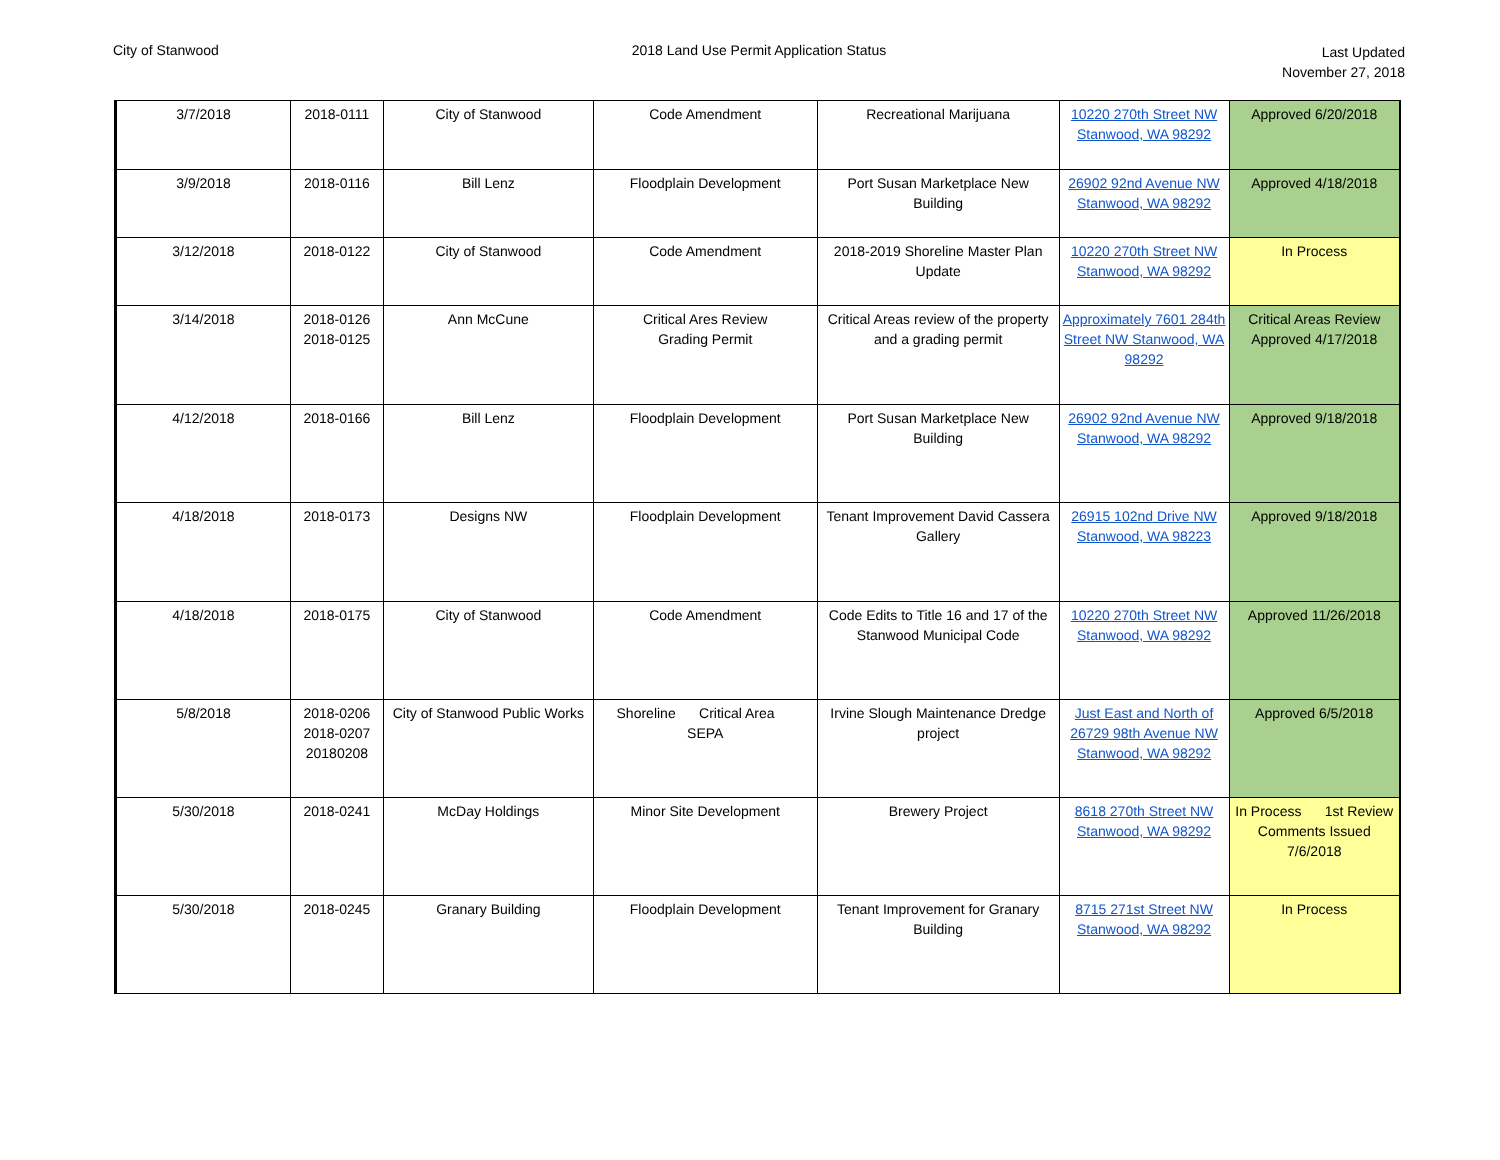City of Stanwood 2018 Land Use Permit Application Status
Last Updated
November 27, 2018
| 3/7/2018 | 2018-0111 | City of Stanwood | Code Amendment | Recreational Marijuana | 10220 270th Street NW Stanwood, WA 98292 | Approved 6/20/2018 |
| 3/9/2018 | 2018-0116 | Bill Lenz | Floodplain Development | Port Susan Marketplace New Building | 26902 92nd Avenue NW Stanwood, WA 98292 | Approved 4/18/2018 |
| 3/12/2018 | 2018-0122 | City of Stanwood | Code Amendment | 2018-2019 Shoreline Master Plan Update | 10220 270th Street NW Stanwood, WA 98292 | In Process |
| 3/14/2018 | 2018-0126 2018-0125 | Ann McCune | Critical Ares Review Grading Permit | Critical Areas review of the property and a grading permit | Approximately 7601 284th Street NW Stanwood, WA 98292 | Critical Areas Review Approved 4/17/2018 |
| 4/12/2018 | 2018-0166 | Bill Lenz | Floodplain Development | Port Susan Marketplace New Building | 26902 92nd Avenue NW Stanwood, WA 98292 | Approved 9/18/2018 |
| 4/18/2018 | 2018-0173 | Designs NW | Floodplain Development | Tenant Improvement David Cassera Gallery | 26915 102nd Drive NW Stanwood, WA 98223 | Approved 9/18/2018 |
| 4/18/2018 | 2018-0175 | City of Stanwood | Code Amendment | Code Edits to Title 16 and 17 of the Stanwood Municipal Code | 10220 270th Street NW Stanwood, WA 98292 | Approved 11/26/2018 |
| 5/8/2018 | 2018-0206 2018-0207 20180208 | City of Stanwood Public Works | Shoreline Critical Area SEPA | Irvine Slough Maintenance Dredge project | Just East and North of 26729 98th Avenue NW Stanwood, WA 98292 | Approved 6/5/2018 |
| 5/30/2018 | 2018-0241 | McDay Holdings | Minor Site Development | Brewery Project | 8618 270th Street NW Stanwood, WA 98292 | In Process 1st Review Comments Issued 7/6/2018 |
| 5/30/2018 | 2018-0245 | Granary Building | Floodplain Development | Tenant Improvement for Granary Building | 8715 271st Street NW Stanwood, WA 98292 | In Process |